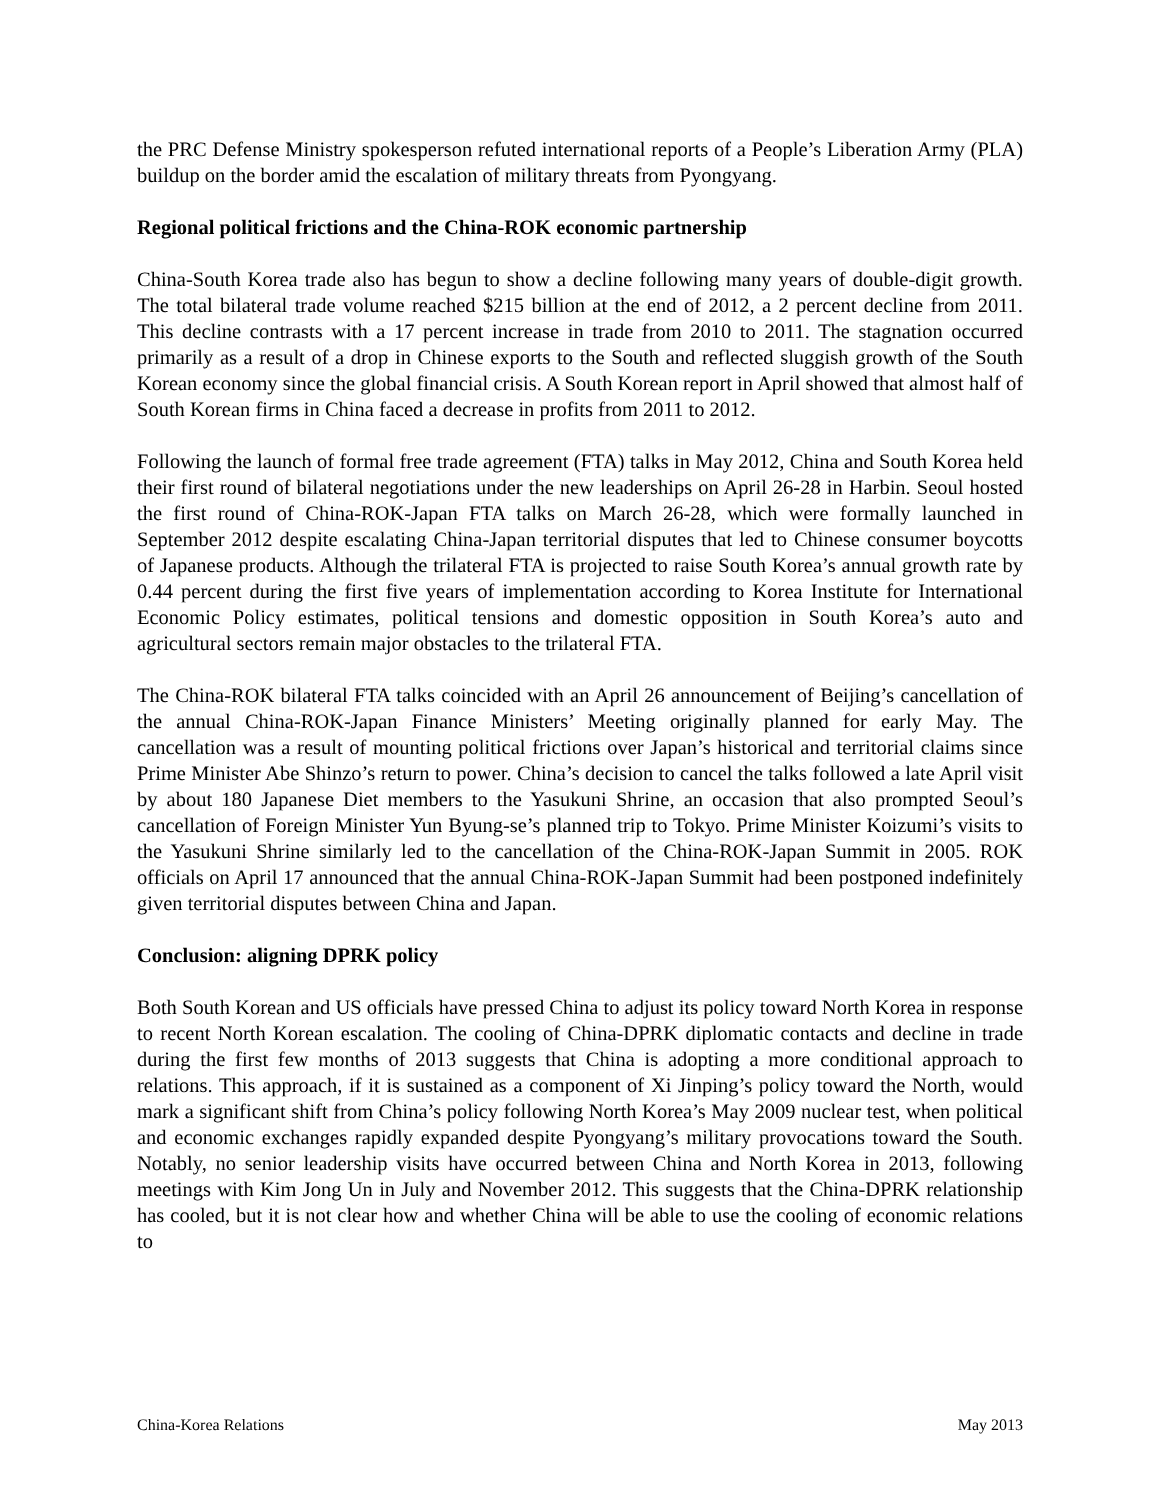the PRC Defense Ministry spokesperson refuted international reports of a People’s Liberation Army (PLA) buildup on the border amid the escalation of military threats from Pyongyang.
Regional political frictions and the China-ROK economic partnership
China-South Korea trade also has begun to show a decline following many years of double-digit growth. The total bilateral trade volume reached $215 billion at the end of 2012, a 2 percent decline from 2011. This decline contrasts with a 17 percent increase in trade from 2010 to 2011. The stagnation occurred primarily as a result of a drop in Chinese exports to the South and reflected sluggish growth of the South Korean economy since the global financial crisis. A South Korean report in April showed that almost half of South Korean firms in China faced a decrease in profits from 2011 to 2012.
Following the launch of formal free trade agreement (FTA) talks in May 2012, China and South Korea held their first round of bilateral negotiations under the new leaderships on April 26-28 in Harbin. Seoul hosted the first round of China-ROK-Japan FTA talks on March 26-28, which were formally launched in September 2012 despite escalating China-Japan territorial disputes that led to Chinese consumer boycotts of Japanese products. Although the trilateral FTA is projected to raise South Korea’s annual growth rate by 0.44 percent during the first five years of implementation according to Korea Institute for International Economic Policy estimates, political tensions and domestic opposition in South Korea’s auto and agricultural sectors remain major obstacles to the trilateral FTA.
The China-ROK bilateral FTA talks coincided with an April 26 announcement of Beijing’s cancellation of the annual China-ROK-Japan Finance Ministers’ Meeting originally planned for early May. The cancellation was a result of mounting political frictions over Japan’s historical and territorial claims since Prime Minister Abe Shinzo’s return to power. China’s decision to cancel the talks followed a late April visit by about 180 Japanese Diet members to the Yasukuni Shrine, an occasion that also prompted Seoul’s cancellation of Foreign Minister Yun Byung-se’s planned trip to Tokyo. Prime Minister Koizumi’s visits to the Yasukuni Shrine similarly led to the cancellation of the China-ROK-Japan Summit in 2005. ROK officials on April 17 announced that the annual China-ROK-Japan Summit had been postponed indefinitely given territorial disputes between China and Japan.
Conclusion: aligning DPRK policy
Both South Korean and US officials have pressed China to adjust its policy toward North Korea in response to recent North Korean escalation. The cooling of China-DPRK diplomatic contacts and decline in trade during the first few months of 2013 suggests that China is adopting a more conditional approach to relations. This approach, if it is sustained as a component of Xi Jinping’s policy toward the North, would mark a significant shift from China’s policy following North Korea’s May 2009 nuclear test, when political and economic exchanges rapidly expanded despite Pyongyang’s military provocations toward the South. Notably, no senior leadership visits have occurred between China and North Korea in 2013, following meetings with Kim Jong Un in July and November 2012. This suggests that the China-DPRK relationship has cooled, but it is not clear how and whether China will be able to use the cooling of economic relations to
China-Korea Relations May 2013